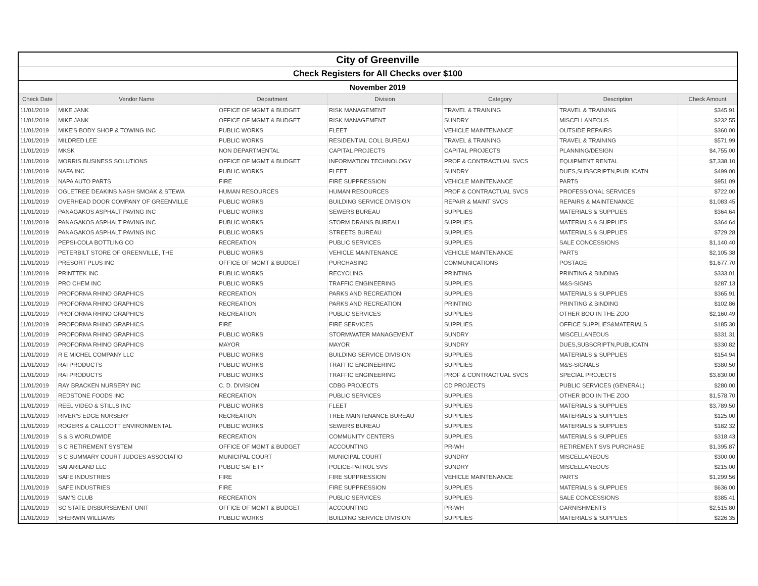| City of Greenville | | | | | | |
| Check Registers for All Checks over $100 | | | | | | |
| November 2019 | | | | | | |
| Check Date | Vendor Name | Department | Division | Category | Description | Check Amount |
| 11/01/2019 | MIKE JANK | OFFICE OF MGMT & BUDGET | RISK MANAGEMENT | TRAVEL & TRAINING | TRAVEL & TRAINING | $345.91 |
| 11/01/2019 | MIKE JANK | OFFICE OF MGMT & BUDGET | RISK MANAGEMENT | SUNDRY | MISCELLANEOUS | $232.55 |
| 11/01/2019 | MIKE'S BODY SHOP & TOWING INC | PUBLIC WORKS | FLEET | VEHICLE MAINTENANCE | OUTSIDE REPAIRS | $360.00 |
| 11/01/2019 | MILDRED LEE | PUBLIC WORKS | RESIDENTIAL COLL BUREAU | TRAVEL & TRAINING | TRAVEL & TRAINING | $571.99 |
| 11/01/2019 | MKSK | NON DEPARTMENTAL | CAPITAL PROJECTS | CAPITAL PROJECTS | PLANNING/DESIGN | $4,755.00 |
| 11/01/2019 | MORRIS BUSINESS SOLUTIONS | OFFICE OF MGMT & BUDGET | INFORMATION TECHNOLOGY | PROF & CONTRACTUAL SVCS | EQUIPMENT RENTAL | $7,338.10 |
| 11/01/2019 | NAFA INC | PUBLIC WORKS | FLEET | SUNDRY | DUES,SUBSCRIPTN,PUBLICATN | $499.00 |
| 11/01/2019 | NAPA AUTO PARTS | FIRE | FIRE SUPPRESSION | VEHICLE MAINTENANCE | PARTS | $951.09 |
| 11/01/2019 | OGLETREE DEAKINS NASH SMOAK & STEWA | HUMAN RESOURCES | HUMAN RESOURCES | PROF & CONTRACTUAL SVCS | PROFESSIONAL SERVICES | $722.00 |
| 11/01/2019 | OVERHEAD DOOR COMPANY OF GREENVILLE | PUBLIC WORKS | BUILDING SERVICE DIVISION | REPAIR & MAINT SVCS | REPAIRS & MAINTENANCE | $1,083.45 |
| 11/01/2019 | PANAGAKOS ASPHALT PAVING INC | PUBLIC WORKS | SEWERS BUREAU | SUPPLIES | MATERIALS & SUPPLIES | $364.64 |
| 11/01/2019 | PANAGAKOS ASPHALT PAVING INC | PUBLIC WORKS | STORM DRAINS BUREAU | SUPPLIES | MATERIALS & SUPPLIES | $364.64 |
| 11/01/2019 | PANAGAKOS ASPHALT PAVING INC | PUBLIC WORKS | STREETS BUREAU | SUPPLIES | MATERIALS & SUPPLIES | $729.28 |
| 11/01/2019 | PEPSI-COLA BOTTLING CO | RECREATION | PUBLIC SERVICES | SUPPLIES | SALE CONCESSIONS | $1,140.40 |
| 11/01/2019 | PETERBILT STORE OF GREENVILLE, THE | PUBLIC WORKS | VEHICLE MAINTENANCE | VEHICLE MAINTENANCE | PARTS | $2,105.38 |
| 11/01/2019 | PRESORT PLUS INC | OFFICE OF MGMT & BUDGET | PURCHASING | COMMUNICATIONS | POSTAGE | $1,677.70 |
| 11/01/2019 | PRINTTEK INC | PUBLIC WORKS | RECYCLING | PRINTING | PRINTING & BINDING | $333.01 |
| 11/01/2019 | PRO CHEM INC | PUBLIC WORKS | TRAFFIC ENGINEERING | SUPPLIES | M&S-SIGNS | $287.13 |
| 11/01/2019 | PROFORMA RHINO GRAPHICS | RECREATION | PARKS AND RECREATION | SUPPLIES | MATERIALS & SUPPLIES | $365.91 |
| 11/01/2019 | PROFORMA RHINO GRAPHICS | RECREATION | PARKS AND RECREATION | PRINTING | PRINTING & BINDING | $102.86 |
| 11/01/2019 | PROFORMA RHINO GRAPHICS | RECREATION | PUBLIC SERVICES | SUPPLIES | OTHER BOO IN THE ZOO | $2,160.49 |
| 11/01/2019 | PROFORMA RHINO GRAPHICS | FIRE | FIRE SERVICES | SUPPLIES | OFFICE SUPPLIES&MATERIALS | $185.30 |
| 11/01/2019 | PROFORMA RHINO GRAPHICS | PUBLIC WORKS | STORMWATER MANAGEMENT | SUNDRY | MISCELLANEOUS | $331.31 |
| 11/01/2019 | PROFORMA RHINO GRAPHICS | MAYOR | MAYOR | SUNDRY | DUES,SUBSCRIPTN,PUBLICATN | $330.82 |
| 11/01/2019 | R E MICHEL COMPANY LLC | PUBLIC WORKS | BUILDING SERVICE DIVISION | SUPPLIES | MATERIALS & SUPPLIES | $154.94 |
| 11/01/2019 | RAI PRODUCTS | PUBLIC WORKS | TRAFFIC ENGINEERING | SUPPLIES | M&S-SIGNALS | $380.50 |
| 11/01/2019 | RAI PRODUCTS | PUBLIC WORKS | TRAFFIC ENGINEERING | PROF & CONTRACTUAL SVCS | SPECIAL PROJECTS | $3,830.00 |
| 11/01/2019 | RAY BRACKEN NURSERY INC | C. D. DIVISION | CDBG PROJECTS | CD PROJECTS | PUBLIC SERVICES (GENERAL) | $280.00 |
| 11/01/2019 | REDSTONE FOODS INC | RECREATION | PUBLIC SERVICES | SUPPLIES | OTHER BOO IN THE ZOO | $1,578.70 |
| 11/01/2019 | REEL VIDEO & STILLS INC | PUBLIC WORKS | FLEET | SUPPLIES | MATERIALS & SUPPLIES | $3,789.50 |
| 11/01/2019 | RIVER'S EDGE NURSERY | RECREATION | TREE MAINTENANCE BUREAU | SUPPLIES | MATERIALS & SUPPLIES | $125.00 |
| 11/01/2019 | ROGERS & CALLCOTT ENVIRONMENTAL | PUBLIC WORKS | SEWERS BUREAU | SUPPLIES | MATERIALS & SUPPLIES | $182.32 |
| 11/01/2019 | S & S WORLDWIDE | RECREATION | COMMUNITY CENTERS | SUPPLIES | MATERIALS & SUPPLIES | $318.43 |
| 11/01/2019 | S C RETIREMENT SYSTEM | OFFICE OF MGMT & BUDGET | ACCOUNTING | PR-WH | RETIREMENT SVS PURCHASE | $1,395.87 |
| 11/01/2019 | S C SUMMARY COURT JUDGES ASSOCIATIO | MUNICIPAL COURT | MUNICIPAL COURT | SUNDRY | MISCELLANEOUS | $300.00 |
| 11/01/2019 | SAFARILAND LLC | PUBLIC SAFETY | POLICE-PATROL SVS | SUNDRY | MISCELLANEOUS | $215.00 |
| 11/01/2019 | SAFE INDUSTRIES | FIRE | FIRE SUPPRESSION | VEHICLE MAINTENANCE | PARTS | $1,299.56 |
| 11/01/2019 | SAFE INDUSTRIES | FIRE | FIRE SUPPRESSION | SUPPLIES | MATERIALS & SUPPLIES | $636.00 |
| 11/01/2019 | SAM'S CLUB | RECREATION | PUBLIC SERVICES | SUPPLIES | SALE CONCESSIONS | $385.41 |
| 11/01/2019 | SC STATE DISBURSEMENT UNIT | OFFICE OF MGMT & BUDGET | ACCOUNTING | PR-WH | GARNISHMENTS | $2,515.80 |
| 11/01/2019 | SHERWIN WILLIAMS | PUBLIC WORKS | BUILDING SERVICE DIVISION | SUPPLIES | MATERIALS & SUPPLIES | $226.35 |